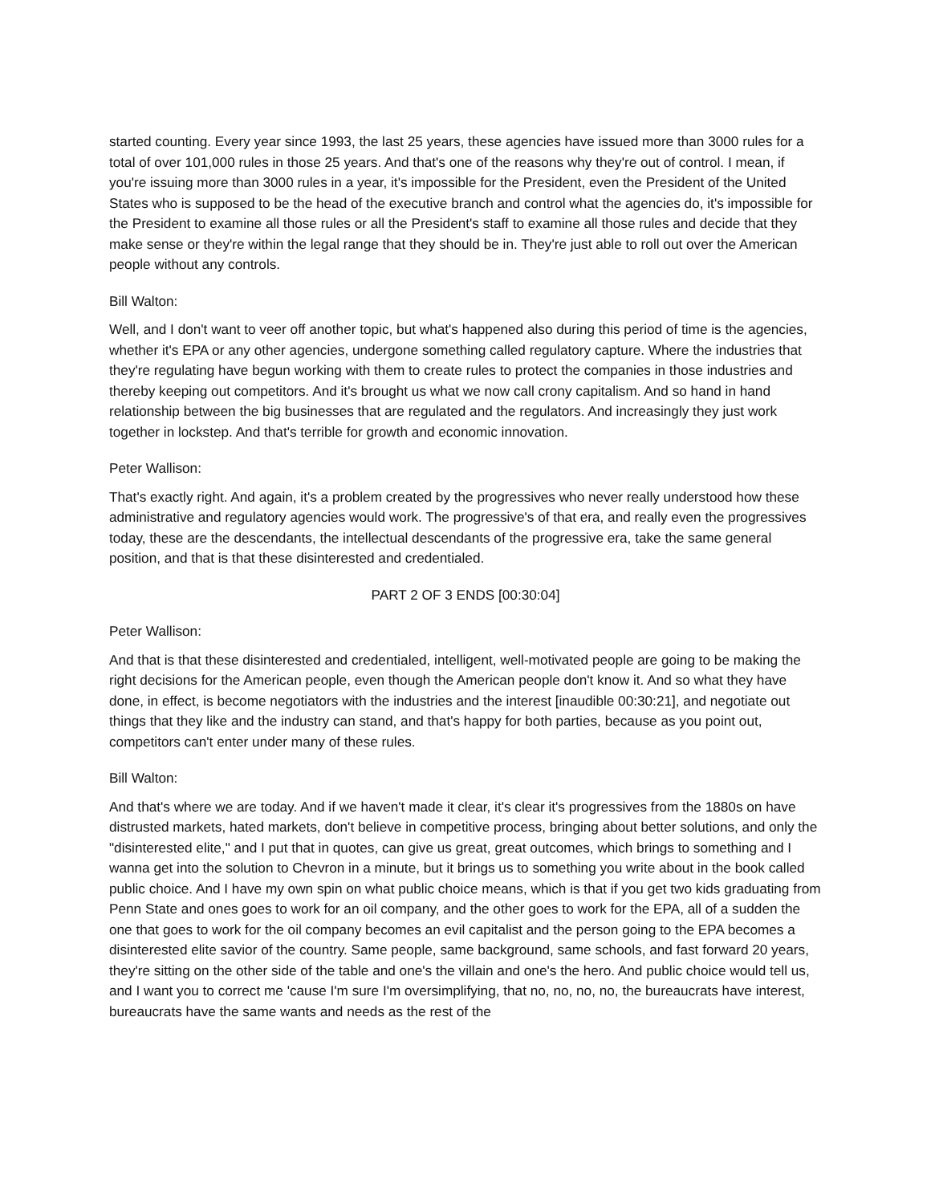started counting. Every year since 1993, the last 25 years, these agencies have issued more than 3000 rules for a total of over 101,000 rules in those 25 years. And that's one of the reasons why they're out of control. I mean, if you're issuing more than 3000 rules in a year, it's impossible for the President, even the President of the United States who is supposed to be the head of the executive branch and control what the agencies do, it's impossible for the President to examine all those rules or all the President's staff to examine all those rules and decide that they make sense or they're within the legal range that they should be in. They're just able to roll out over the American people without any controls.
Bill Walton:
Well, and I don't want to veer off another topic, but what's happened also during this period of time is the agencies, whether it's EPA or any other agencies, undergone something called regulatory capture. Where the industries that they're regulating have begun working with them to create rules to protect the companies in those industries and thereby keeping out competitors. And it's brought us what we now call crony capitalism. And so hand in hand relationship between the big businesses that are regulated and the regulators. And increasingly they just work together in lockstep. And that's terrible for growth and economic innovation.
Peter Wallison:
That's exactly right. And again, it's a problem created by the progressives who never really understood how these administrative and regulatory agencies would work. The progressive's of that era, and really even the progressives today, these are the descendants, the intellectual descendants of the progressive era, take the same general position, and that is that these disinterested and credentialed.
PART 2 OF 3 ENDS [00:30:04]
Peter Wallison:
And that is that these disinterested and credentialed, intelligent, well-motivated people are going to be making the right decisions for the American people, even though the American people don't know it. And so what they have done, in effect, is become negotiators with the industries and the interest [inaudible 00:30:21], and negotiate out things that they like and the industry can stand, and that's happy for both parties, because as you point out, competitors can't enter under many of these rules.
Bill Walton:
And that's where we are today. And if we haven't made it clear, it's clear it's progressives from the 1880s on have distrusted markets, hated markets, don't believe in competitive process, bringing about better solutions, and only the "disinterested elite," and I put that in quotes, can give us great, great outcomes, which brings to something and I wanna get into the solution to Chevron in a minute, but it brings us to something you write about in the book called public choice. And I have my own spin on what public choice means, which is that if you get two kids graduating from Penn State and ones goes to work for an oil company, and the other goes to work for the EPA, all of a sudden the one that goes to work for the oil company becomes an evil capitalist and the person going to the EPA becomes a disinterested elite savior of the country. Same people, same background, same schools, and fast forward 20 years, they're sitting on the other side of the table and one's the villain and one's the hero. And public choice would tell us, and I want you to correct me 'cause I'm sure I'm oversimplifying, that no, no, no, no, the bureaucrats have interest, bureaucrats have the same wants and needs as the rest of the